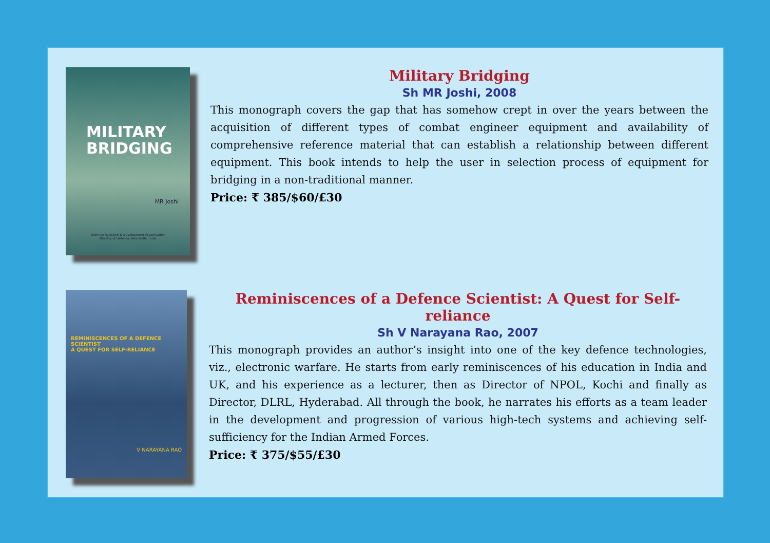MILITARY
BRIDGING
MR Joshi
Defence Research & Development Organisation
Ministry of Defence, New Delhi, India
Military Bridging
Sh MR Joshi, 2008
This monograph covers the gap that has somehow crept in over the years between the acquisition of different types of combat engineer equipment and availability of comprehensive reference material that can establish a relationship between different equipment. This book intends to help the user in selection process of equipment for bridging in a non-traditional manner.
Price: ₹ 385/$60/£30
REMINISCENCES OF A DEFENCE SCIENTIST
A QUEST FOR SELF-RELIANCE
V NARAYANA RAO
Reminiscences of a Defence Scientist: A Quest for Self-reliance
Sh V Narayana Rao, 2007
This monograph provides an author’s insight into one of the key defence technologies, viz., electronic warfare. He starts from early reminiscences of his education in India and UK, and his experience as a lecturer, then as Director of NPOL, Kochi and finally as Director, DLRL, Hyderabad. All through the book, he narrates his efforts as a team leader in the development and progression of various high-tech systems and achieving self-sufficiency for the Indian Armed Forces.
Price: ₹ 375/$55/£30